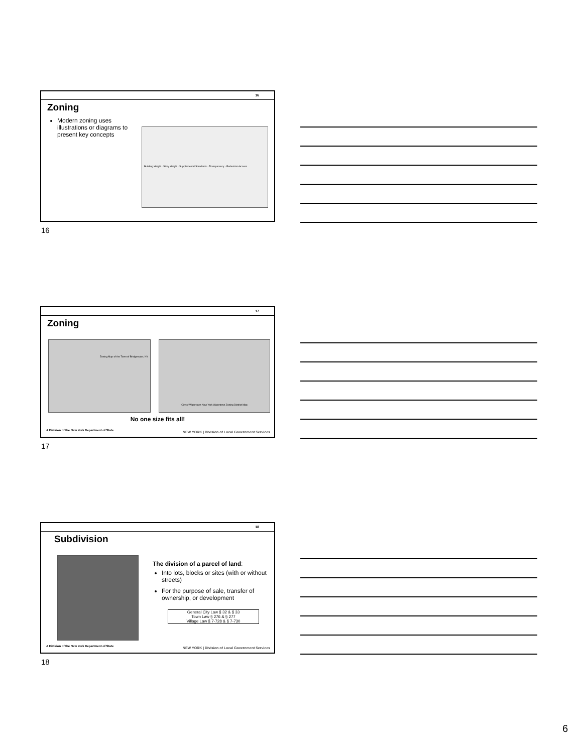16
Zoning
Modern zoning uses illustrations or diagrams to present key concepts
Building Height · Story Height · Supplemental Standards · Transparency · Pedestrian Access
16
17
Zoning
Zoning Map of the Town of Bridgewater, NY
City of Watertown New York Watertown Zoning District Map
No one size fits all!
A Division of the New York Department of State
NEW YORK | Division of Local Government Services
17
18
Subdivision
The division of a parcel of land:
Into lots, blocks or sites (with or without streets)
For the purpose of sale, transfer of ownership, or development
General City Law § 32 & § 33
Town Law § 276 & § 277
Village Law § 7-728 & § 7-730
A Division of the New York Department of State
NEW YORK | Division of Local Government Services
18
6